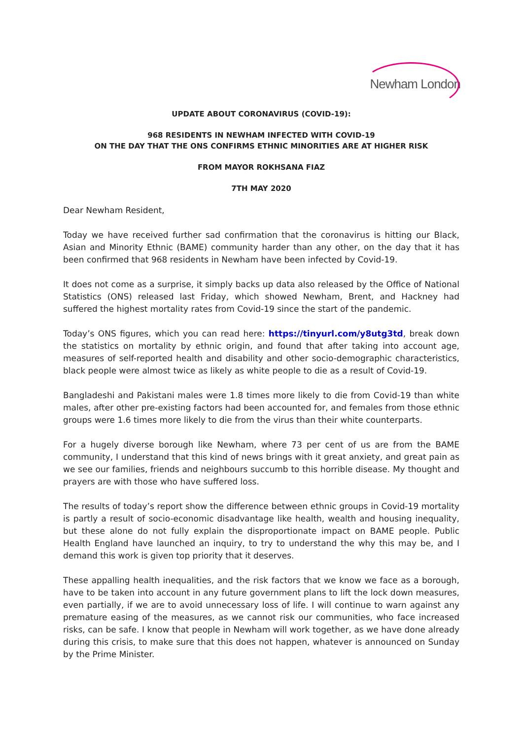Newham London
UPDATE ABOUT CORONAVIRUS (COVID-19):
968 RESIDENTS IN NEWHAM INFECTED WITH COVID-19
ON THE DAY THAT THE ONS CONFIRMS ETHNIC MINORITIES ARE AT HIGHER RISK
FROM MAYOR ROKHSANA FIAZ
7TH MAY 2020
Dear Newham Resident,
Today we have received further sad confirmation that the coronavirus is hitting our Black, Asian and Minority Ethnic (BAME) community harder than any other, on the day that it has been confirmed that 968 residents in Newham have been infected by Covid-19.
It does not come as a surprise, it simply backs up data also released by the Office of National Statistics (ONS) released last Friday, which showed Newham, Brent, and Hackney had suffered the highest mortality rates from Covid-19 since the start of the pandemic.
Today’s ONS figures, which you can read here: https://tinyurl.com/y8utg3td, break down the statistics on mortality by ethnic origin, and found that after taking into account age, measures of self-reported health and disability and other socio-demographic characteristics, black people were almost twice as likely as white people to die as a result of Covid-19.
Bangladeshi and Pakistani males were 1.8 times more likely to die from Covid-19 than white males, after other pre-existing factors had been accounted for, and females from those ethnic groups were 1.6 times more likely to die from the virus than their white counterparts.
For a hugely diverse borough like Newham, where 73 per cent of us are from the BAME community, I understand that this kind of news brings with it great anxiety, and great pain as we see our families, friends and neighbours succumb to this horrible disease. My thought and prayers are with those who have suffered loss.
The results of today’s report show the difference between ethnic groups in Covid-19 mortality is partly a result of socio-economic disadvantage like health, wealth and housing inequality, but these alone do not fully explain the disproportionate impact on BAME people. Public Health England have launched an inquiry, to try to understand the why this may be, and I demand this work is given top priority that it deserves.
These appalling health inequalities, and the risk factors that we know we face as a borough, have to be taken into account in any future government plans to lift the lock down measures, even partially, if we are to avoid unnecessary loss of life. I will continue to warn against any premature easing of the measures, as we cannot risk our communities, who face increased risks, can be safe. I know that people in Newham will work together, as we have done already during this crisis, to make sure that this does not happen, whatever is announced on Sunday by the Prime Minister.